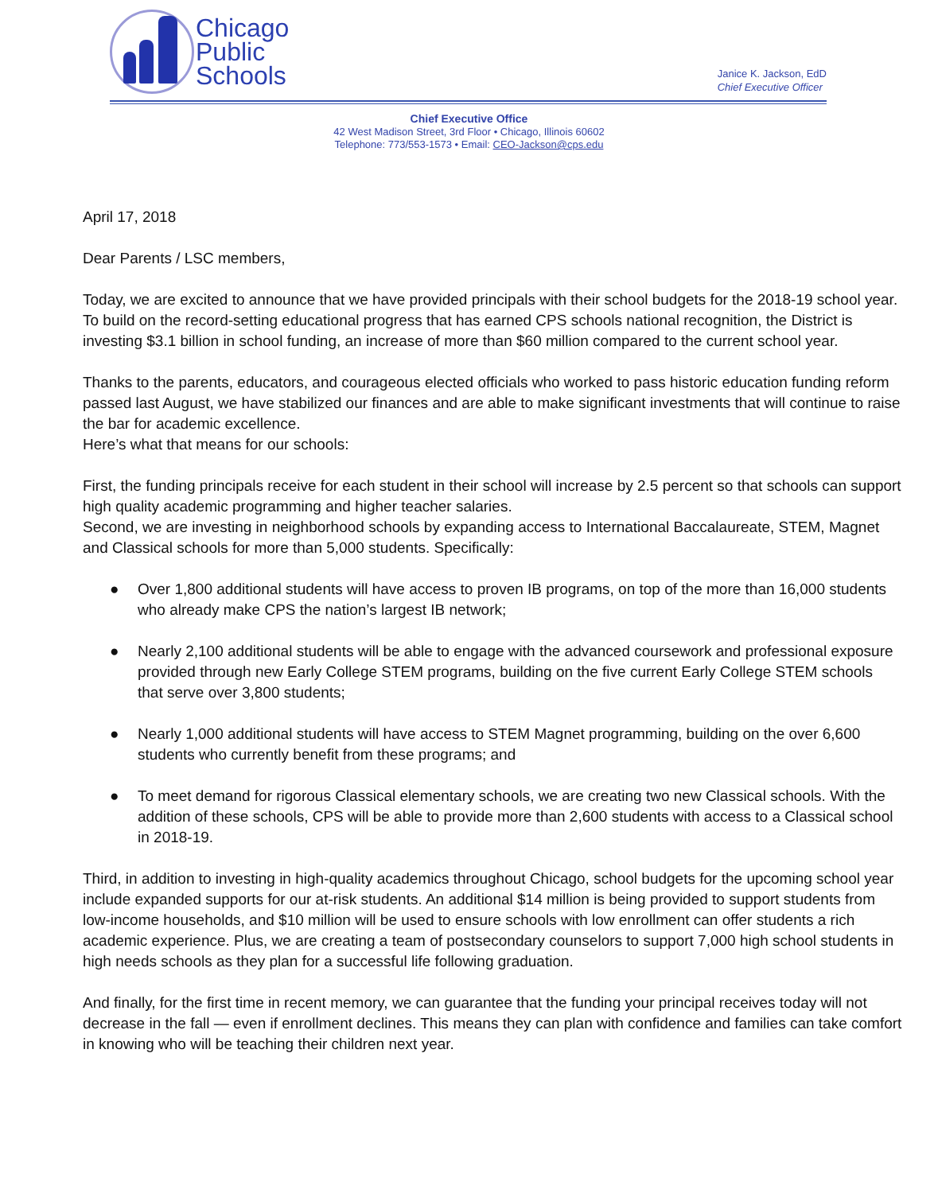Chicago
Public
Schools
Janice K. Jackson, EdD
Chief Executive Officer
Chief Executive Office
42 West Madison Street, 3rd Floor • Chicago, Illinois 60602
Telephone: 773/553-1573 • Email: CEO-Jackson@cps.edu
April 17, 2018
Dear Parents / LSC members,
Today, we are excited to announce that we have provided principals with their school budgets for the 2018-19 school year. To build on the record-setting educational progress that has earned CPS schools national recognition, the District is investing $3.1 billion in school funding, an increase of more than $60 million compared to the current school year.
Thanks to the parents, educators, and courageous elected officials who worked to pass historic education funding reform passed last August, we have stabilized our finances and are able to make significant investments that will continue to raise the bar for academic excellence.
Here’s what that means for our schools:
First, the funding principals receive for each student in their school will increase by 2.5 percent so that schools can support high quality academic programming and higher teacher salaries.
Second, we are investing in neighborhood schools by expanding access to International Baccalaureate, STEM, Magnet and Classical schools for more than 5,000 students. Specifically:
● Over 1,800 additional students will have access to proven IB programs, on top of the more than 16,000 students who already make CPS the nation’s largest IB network;
● Nearly 2,100 additional students will be able to engage with the advanced coursework and professional exposure provided through new Early College STEM programs, building on the five current Early College STEM schools that serve over 3,800 students;
● Nearly 1,000 additional students will have access to STEM Magnet programming, building on the over 6,600 students who currently benefit from these programs; and
● To meet demand for rigorous Classical elementary schools, we are creating two new Classical schools. With the addition of these schools, CPS will be able to provide more than 2,600 students with access to a Classical school in 2018-19.
Third, in addition to investing in high-quality academics throughout Chicago, school budgets for the upcoming school year include expanded supports for our at-risk students. An additional $14 million is being provided to support students from low-income households, and $10 million will be used to ensure schools with low enrollment can offer students a rich academic experience. Plus, we are creating a team of postsecondary counselors to support 7,000 high school students in high needs schools as they plan for a successful life following graduation.
And finally, for the first time in recent memory, we can guarantee that the funding your principal receives today will not decrease in the fall — even if enrollment declines. This means they can plan with confidence and families can take comfort in knowing who will be teaching their children next year.